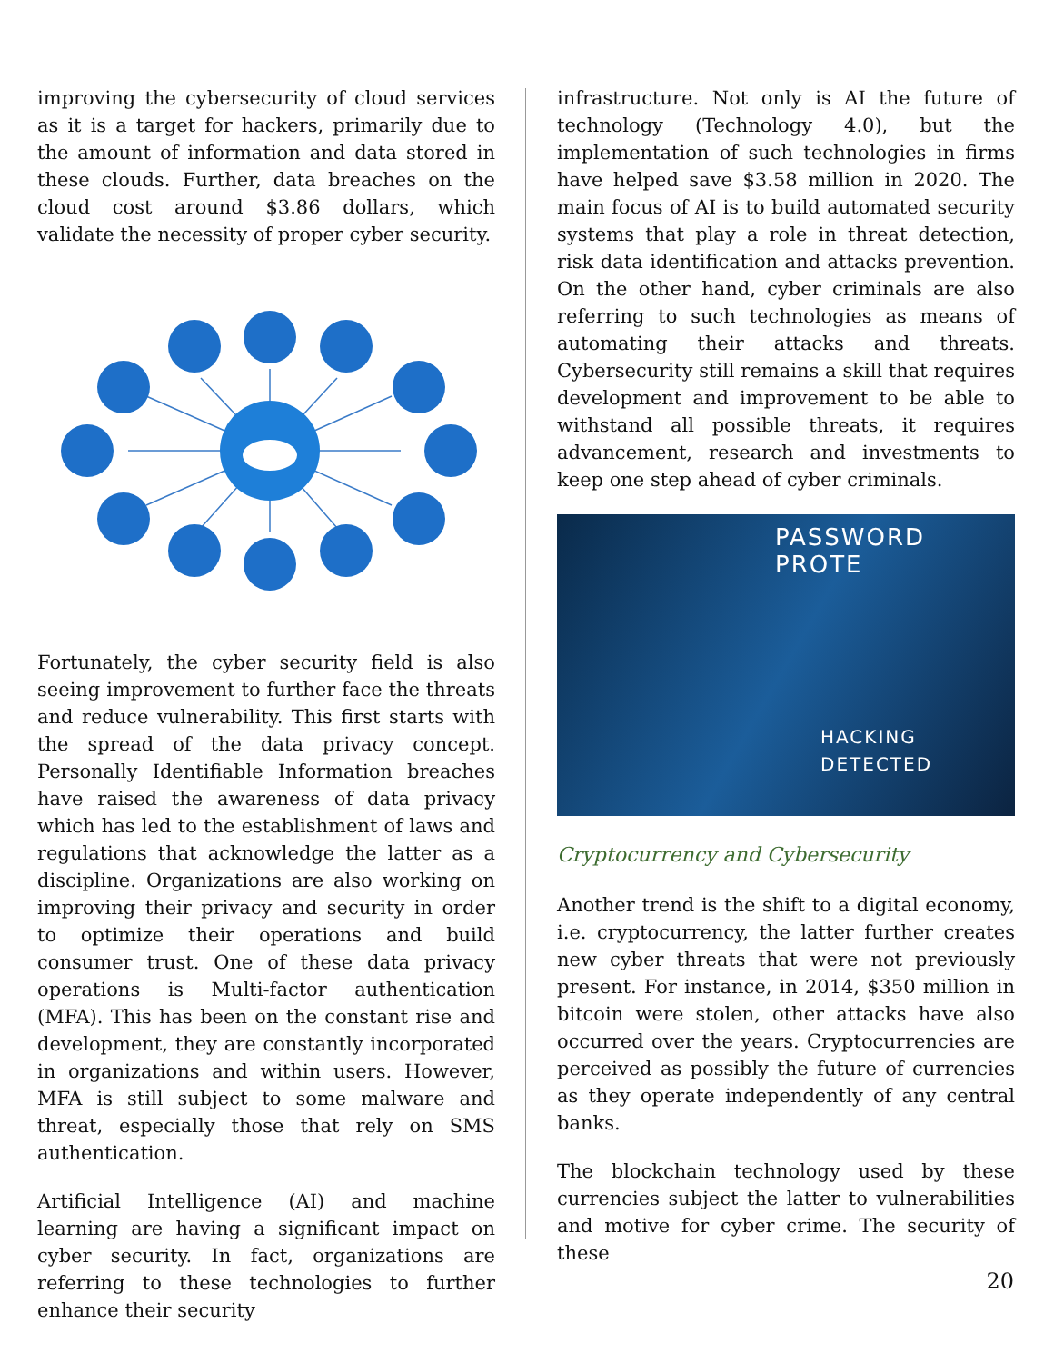improving the cybersecurity of cloud services as it is a target for hackers, primarily due to the amount of information and data stored in these clouds. Further, data breaches on the cloud cost around $3.86 dollars, which validate the necessity of proper cyber security.
Fortunately, the cyber security field is also seeing improvement to further face the threats and reduce vulnerability. This first starts with the spread of the data privacy concept. Personally Identifiable Information breaches have raised the awareness of data privacy which has led to the establishment of laws and regulations that acknowledge the latter as a discipline. Organizations are also working on improving their privacy and security in order to optimize their operations and build consumer trust. One of these data privacy operations is Multi-factor authentication (MFA). This has been on the constant rise and development, they are constantly incorporated in organizations and within users. However, MFA is still subject to some malware and threat, especially those that rely on SMS authentication.
Artificial Intelligence (AI) and machine learning are having a significant impact on cyber security. In fact, organizations are referring to these technologies to further enhance their security
infrastructure. Not only is AI the future of technology (Technology 4.0), but the implementation of such technologies in firms have helped save $3.58 million in 2020. The main focus of AI is to build automated security systems that play a role in threat detection, risk data identification and attacks prevention. On the other hand, cyber criminals are also referring to such technologies as means of automating their attacks and threats. Cybersecurity still remains a skill that requires development and improvement to be able to withstand all possible threats, it requires advancement, research and investments to keep one step ahead of cyber criminals.
PASSWORD PROTE
HACKING DETECTED
Cryptocurrency and Cybersecurity
Another trend is the shift to a digital economy, i.e. cryptocurrency, the latter further creates new cyber threats that were not previously present. For instance, in 2014, $350 million in bitcoin were stolen, other attacks have also occurred over the years. Cryptocurrencies are perceived as possibly the future of currencies as they operate independently of any central banks.
The blockchain technology used by these currencies subject the latter to vulnerabilities and motive for cyber crime. The security of these
20